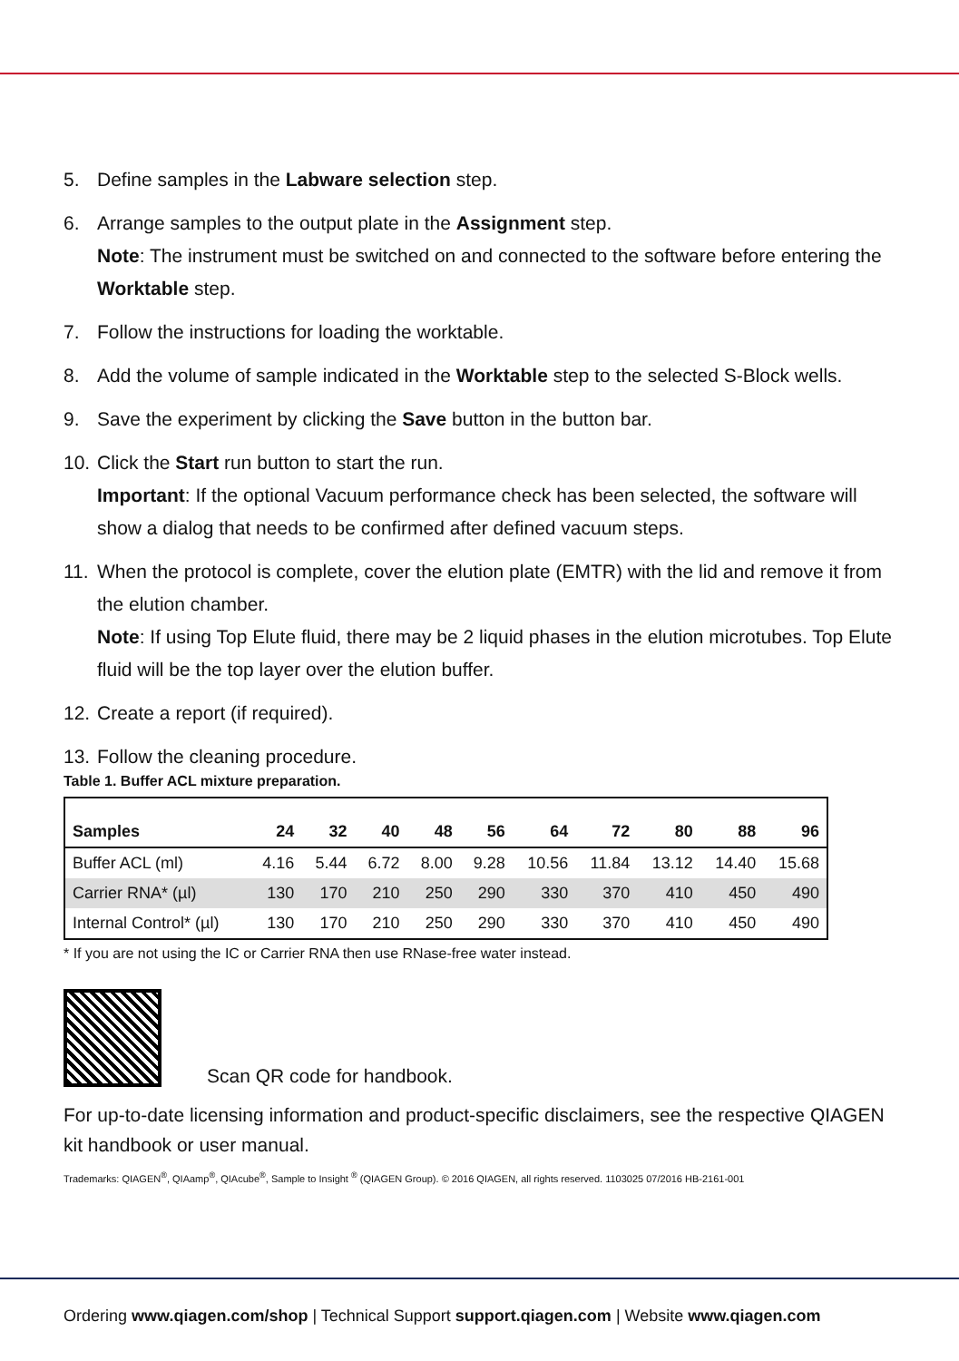5. Define samples in the Labware selection step.
6. Arrange samples to the output plate in the Assignment step.
Note: The instrument must be switched on and connected to the software before entering the Worktable step.
7. Follow the instructions for loading the worktable.
8. Add the volume of sample indicated in the Worktable step to the selected S-Block wells.
9. Save the experiment by clicking the Save button in the button bar.
10.
Click the Start run button to start the run.
Important: If the optional Vacuum performance check has been selected, the software will show a dialog that needs to be confirmed after defined vacuum steps.
11.
When the protocol is complete, cover the elution plate (EMTR) with the lid and remove it from the elution chamber.
Note: If using Top Elute fluid, there may be 2 liquid phases in the elution microtubes. Top Elute fluid will be the top layer over the elution buffer.
12.
Create a report (if required).
13.
Follow the cleaning procedure.
Table 1. Buffer ACL mixture preparation.
| Samples | 24 | 32 | 40 | 48 | 56 | 64 | 72 | 80 | 88 | 96 |
| --- | --- | --- | --- | --- | --- | --- | --- | --- | --- | --- |
| Buffer ACL (ml) | 4.16 | 5.44 | 6.72 | 8.00 | 9.28 | 10.56 | 11.84 | 13.12 | 14.40 | 15.68 |
| Carrier RNA* (µl) | 130 | 170 | 210 | 250 | 290 | 330 | 370 | 410 | 450 | 490 |
| Internal Control* (µl) | 130 | 170 | 210 | 250 | 290 | 330 | 370 | 410 | 450 | 490 |
* If you are not using the IC or Carrier RNA then use RNase-free water instead.
Scan QR code for handbook.
For up-to-date licensing information and product-specific disclaimers, see the respective QIAGEN kit handbook or user manual.
Trademarks: QIAGEN<sup>®</sup>, QIAamp<sup>®</sup>, QIAcube<sup>®</sup>, Sample to Insight <sup>®</sup> (QIAGEN Group). © 2016 QIAGEN, all rights reserved. 1103025 07/2016 HB-2161-001
Ordering www.qiagen.com/shop | Technical Support support.qiagen.com | Website www.qiagen.com